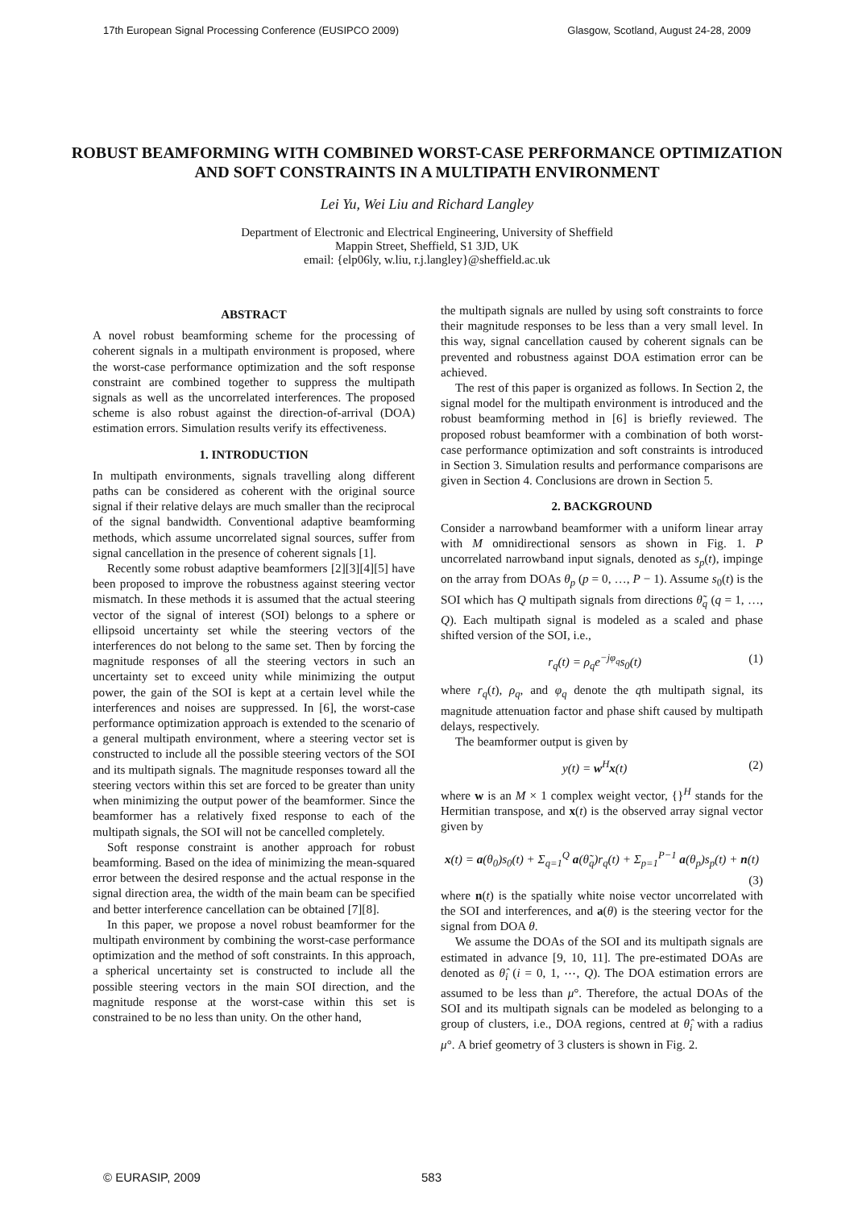17th European Signal Processing Conference (EUSIPCO 2009) Glasgow, Scotland, August 24-28, 2009
ROBUST BEAMFORMING WITH COMBINED WORST-CASE PERFORMANCE OPTIMIZATION AND SOFT CONSTRAINTS IN A MULTIPATH ENVIRONMENT
Lei Yu, Wei Liu and Richard Langley
Department of Electronic and Electrical Engineering, University of Sheffield
Mappin Street, Sheffield, S1 3JD, UK
email: {elp06ly, w.liu, r.j.langley}@sheffield.ac.uk
ABSTRACT
A novel robust beamforming scheme for the processing of coherent signals in a multipath environment is proposed, where the worst-case performance optimization and the soft response constraint are combined together to suppress the multipath signals as well as the uncorrelated interferences. The proposed scheme is also robust against the direction-of-arrival (DOA) estimation errors. Simulation results verify its effectiveness.
1. INTRODUCTION
In multipath environments, signals travelling along different paths can be considered as coherent with the original source signal if their relative delays are much smaller than the reciprocal of the signal bandwidth. Conventional adaptive beamforming methods, which assume uncorrelated signal sources, suffer from signal cancellation in the presence of coherent signals [1].
Recently some robust adaptive beamformers [2][3][4][5] have been proposed to improve the robustness against steering vector mismatch. In these methods it is assumed that the actual steering vector of the signal of interest (SOI) belongs to a sphere or ellipsoid uncertainty set while the steering vectors of the interferences do not belong to the same set. Then by forcing the magnitude responses of all the steering vectors in such an uncertainty set to exceed unity while minimizing the output power, the gain of the SOI is kept at a certain level while the interferences and noises are suppressed. In [6], the worst-case performance optimization approach is extended to the scenario of a general multipath environment, where a steering vector set is constructed to include all the possible steering vectors of the SOI and its multipath signals. The magnitude responses toward all the steering vectors within this set are forced to be greater than unity when minimizing the output power of the beamformer. Since the beamformer has a relatively fixed response to each of the multipath signals, the SOI will not be cancelled completely.
Soft response constraint is another approach for robust beamforming. Based on the idea of minimizing the mean-squared error between the desired response and the actual response in the signal direction area, the width of the main beam can be specified and better interference cancellation can be obtained [7][8].
In this paper, we propose a novel robust beamformer for the multipath environment by combining the worst-case performance optimization and the method of soft constraints. In this approach, a spherical uncertainty set is constructed to include all the possible steering vectors in the main SOI direction, and the magnitude response at the worst-case within this set is constrained to be no less than unity. On the other hand,
the multipath signals are nulled by using soft constraints to force their magnitude responses to be less than a very small level. In this way, signal cancellation caused by coherent signals can be prevented and robustness against DOA estimation error can be achieved.
The rest of this paper is organized as follows. In Section 2, the signal model for the multipath environment is introduced and the robust beamforming method in [6] is briefly reviewed. The proposed robust beamformer with a combination of both worst-case performance optimization and soft constraints is introduced in Section 3. Simulation results and performance comparisons are given in Section 4. Conclusions are drown in Section 5.
2. BACKGROUND
Consider a narrowband beamformer with a uniform linear array with M omnidirectional sensors as shown in Fig. 1. P uncorrelated narrowband input signals, denoted as s<sub>p</sub>(t), impinge on the array from DOAs θ<sub>p</sub> (p = 0, …, P − 1). Assume s<sub>0</sub>(t) is the SOI which has Q multipath signals from directions θ̃<sub>q</sub> (q = 1, …, Q). Each multipath signal is modeled as a scaled and phase shifted version of the SOI, i.e.,
r<sub>q</sub>(t) = ρ<sub>q</sub>e<sup>−jφ<sub>q</sub></sup>s<sub>0</sub>(t) (1)
where r<sub>q</sub>(t), ρ<sub>q</sub>, and φ<sub>q</sub> denote the qth multipath signal, its magnitude attenuation factor and phase shift caused by multipath delays, respectively.
The beamformer output is given by
y(t) = w<sup>H</sup>x(t) (2)
where w is an M × 1 complex weight vector, {}<sup>H</sup> stands for the Hermitian transpose, and x(t) is the observed array signal vector given by
x(t) = a(θ<sub>0</sub>)s<sub>0</sub>(t) + Σ<sub>q=1</sub><sup>Q</sup> a(θ̃<sub>q</sub>)r<sub>q</sub>(t) + Σ<sub>p=1</sub><sup>P−1</sup> a(θ<sub>p</sub>)s<sub>p</sub>(t) + n(t)
(3)
where n(t) is the spatially white noise vector uncorrelated with the SOI and interferences, and a(θ) is the steering vector for the signal from DOA θ.
We assume the DOAs of the SOI and its multipath signals are estimated in advance [9, 10, 11]. The pre-estimated DOAs are denoted as θ̂<sub>i</sub> (i = 0, 1, ⋯, Q). The DOA estimation errors are assumed to be less than μ°. Therefore, the actual DOAs of the SOI and its multipath signals can be modeled as belonging to a group of clusters, i.e., DOA regions, centred at θ̂<sub>i</sub> with a radius μ°. A brief geometry of 3 clusters is shown in Fig. 2.
© EURASIP, 2009 583